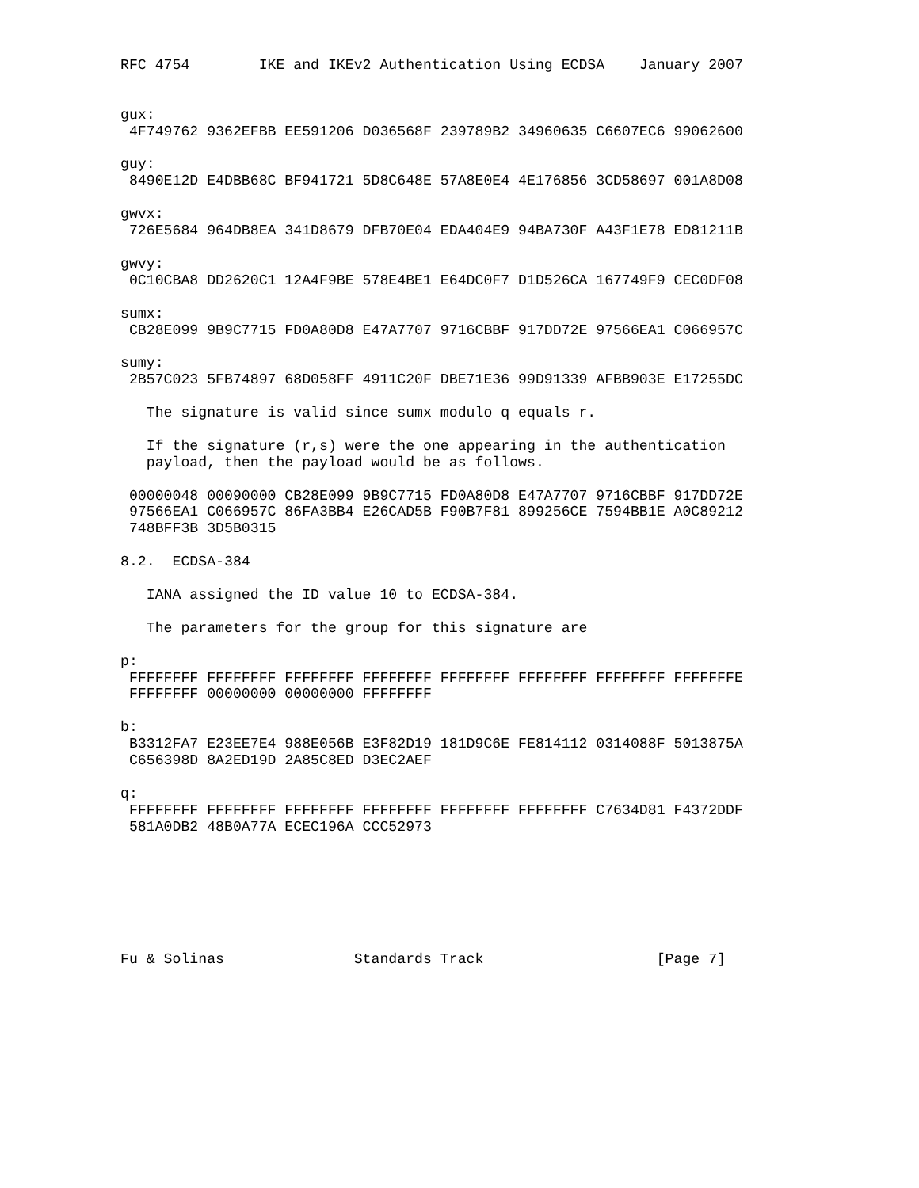RFC 4754        IKE and IKEv2 Authentication Using ECDSA    January 2007


gux:
 4F749762 9362EFBB EE591206 D036568F 239789B2 34960635 C6607EC6 99062600

guy:
 8490E12D E4DBB68C BF941721 5D8C648E 57A8E0E4 4E176856 3CD58697 001A8D08

gwvx:
 726E5684 964DB8EA 341D8679 DFB70E04 EDA404E9 94BA730F A43F1E78 ED81211B

gwvy:
 0C10CBA8 DD2620C1 12A4F9BE 578E4BE1 E64DC0F7 D1D526CA 167749F9 CEC0DF08

sumx:
 CB28E099 9B9C7715 FD0A80D8 E47A7707 9716CBBF 917DD72E 97566EA1 C066957C

sumy:
 2B57C023 5FB74897 68D058FF 4911C20F DBE71E36 99D91339 AFBB903E E17255DC

   The signature is valid since sumx modulo q equals r.

   If the signature (r,s) were the one appearing in the authentication
   payload, then the payload would be as follows.

 00000048 00090000 CB28E099 9B9C7715 FD0A80D8 E47A7707 9716CBBF 917DD72E
 97566EA1 C066957C 86FA3BB4 E26CAD5B F90B7F81 899256CE 7594BB1E A0C89212
 748BFF3B 3D5B0315

8.2.  ECDSA-384

   IANA assigned the ID value 10 to ECDSA-384.

   The parameters for the group for this signature are

p:
 FFFFFFFF FFFFFFFF FFFFFFFF FFFFFFFF FFFFFFFF FFFFFFFF FFFFFFFF FFFFFFFE
 FFFFFFFF 00000000 00000000 FFFFFFFF

b:
 B3312FA7 E23EE7E4 988E056B E3F82D19 181D9C6E FE814112 0314088F 5013875A
 C656398D 8A2ED19D 2A85C8ED D3EC2AEF

q:
 FFFFFFFF FFFFFFFF FFFFFFFF FFFFFFFF FFFFFFFF FFFFFFFF C7634D81 F4372DDF
 581A0DB2 48B0A77A ECEC196A CCC52973







Fu & Solinas               Standards Track                    [Page 7]